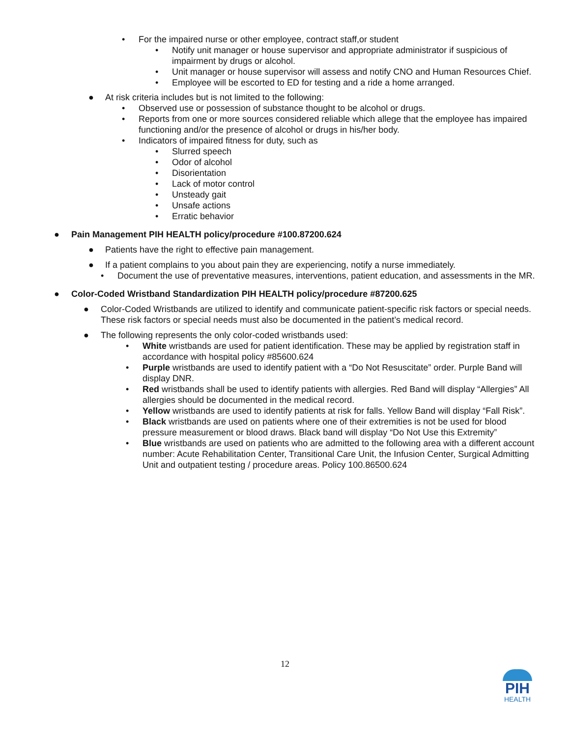• For the impaired nurse or other employee, contract staff,or student
• Notify unit manager or house supervisor and appropriate administrator if suspicious of impairment by drugs or alcohol.
• Unit manager or house supervisor will assess and notify CNO and Human Resources Chief.
• Employee will be escorted to ED for testing and a ride a home arranged.
● At risk criteria includes but is not limited to the following:
• Observed use or possession of substance thought to be alcohol or drugs.
• Reports from one or more sources considered reliable which allege that the employee has impaired functioning and/or the presence of alcohol or drugs in his/her body.
• Indicators of impaired fitness for duty, such as
• Slurred speech
• Odor of alcohol
• Disorientation
• Lack of motor control
• Unsteady gait
• Unsafe actions
• Erratic behavior
● Pain Management PIH HEALTH policy/procedure #100.87200.624
● Patients have the right to effective pain management.
● If a patient complains to you about pain they are experiencing, notify a nurse immediately.
• Document the use of preventative measures, interventions, patient education, and assessments in the MR.
● Color-Coded Wristband Standardization PIH HEALTH policy/procedure #87200.625
● Color-Coded Wristbands are utilized to identify and communicate patient-specific risk factors or special needs. These risk factors or special needs must also be documented in the patient’s medical record.
● The following represents the only color-coded wristbands used:
• White wristbands are used for patient identification. These may be applied by registration staff in accordance with hospital policy #85600.624
• Purple wristbands are used to identify patient with a “Do Not Resuscitate” order. Purple Band will display DNR.
• Red wristbands shall be used to identify patients with allergies. Red Band will display “Allergies” All allergies should be documented in the medical record.
• Yellow wristbands are used to identify patients at risk for falls. Yellow Band will display “Fall Risk”.
• Black wristbands are used on patients where one of their extremities is not be used for blood pressure measurement or blood draws. Black band will display “Do Not Use this Extremity”
• Blue wristbands are used on patients who are admitted to the following area with a different account number: Acute Rehabilitation Center, Transitional Care Unit, the Infusion Center, Surgical Admitting Unit and outpatient testing / procedure areas. Policy 100.86500.624
12
PIH
HEALTH